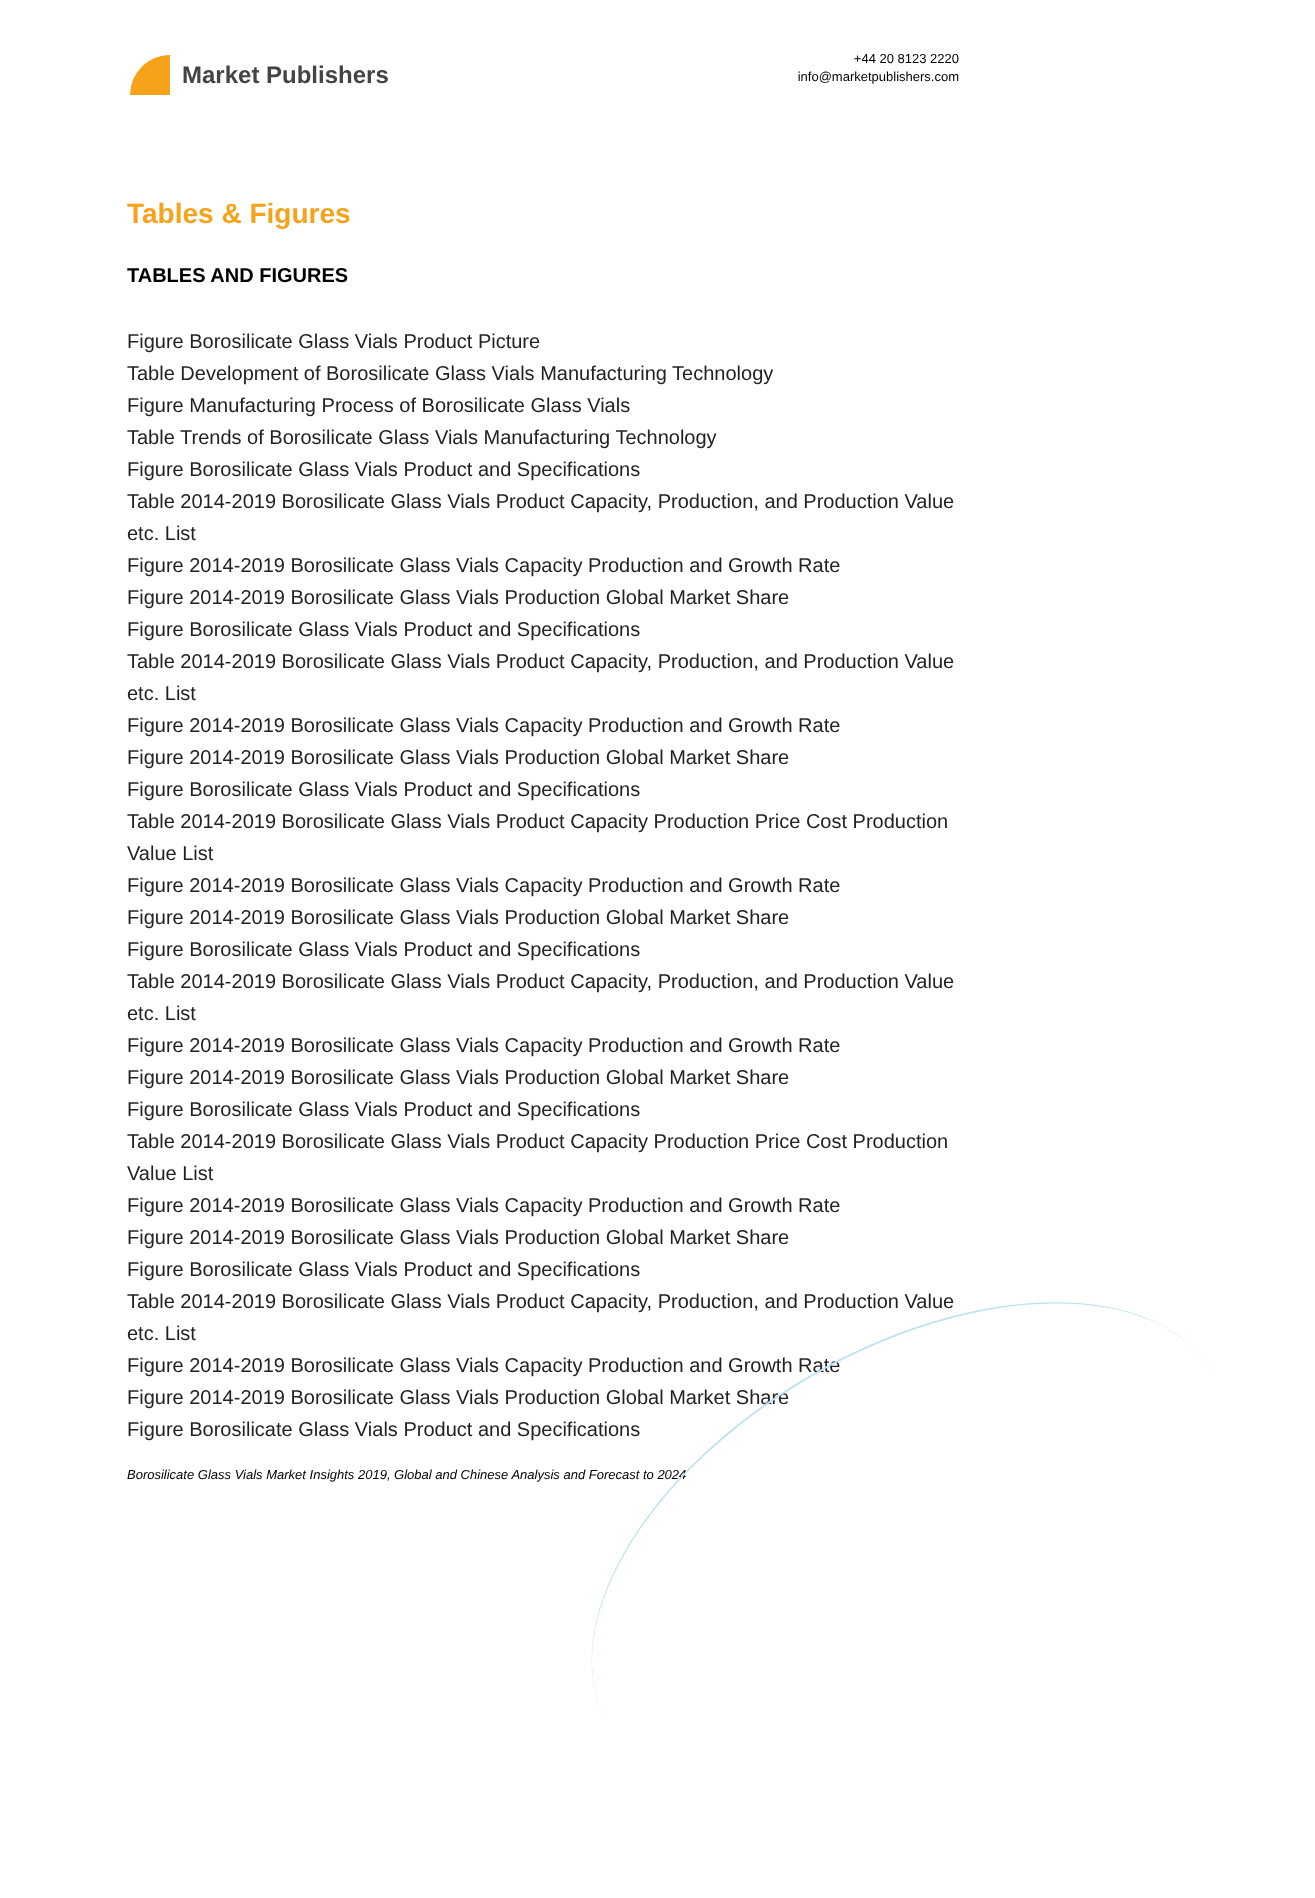Market Publishers
+44 20 8123 2220
info@marketpublishers.com
Tables & Figures
TABLES AND FIGURES
Figure Borosilicate Glass Vials Product Picture
Table Development of Borosilicate Glass Vials Manufacturing Technology
Figure Manufacturing Process of Borosilicate Glass Vials
Table Trends of Borosilicate Glass Vials Manufacturing Technology
Figure Borosilicate Glass Vials Product and Specifications
Table 2014-2019 Borosilicate Glass Vials Product Capacity, Production, and Production Value etc. List
Figure 2014-2019 Borosilicate Glass Vials Capacity Production and Growth Rate
Figure 2014-2019 Borosilicate Glass Vials Production Global Market Share
Figure Borosilicate Glass Vials Product and Specifications
Table 2014-2019 Borosilicate Glass Vials Product Capacity, Production, and Production Value etc. List
Figure 2014-2019 Borosilicate Glass Vials Capacity Production and Growth Rate
Figure 2014-2019 Borosilicate Glass Vials Production Global Market Share
Figure Borosilicate Glass Vials Product and Specifications
Table 2014-2019 Borosilicate Glass Vials Product Capacity Production Price Cost Production Value List
Figure 2014-2019 Borosilicate Glass Vials Capacity Production and Growth Rate
Figure 2014-2019 Borosilicate Glass Vials Production Global Market Share
Figure Borosilicate Glass Vials Product and Specifications
Table 2014-2019 Borosilicate Glass Vials Product Capacity, Production, and Production Value etc. List
Figure 2014-2019 Borosilicate Glass Vials Capacity Production and Growth Rate
Figure 2014-2019 Borosilicate Glass Vials Production Global Market Share
Figure Borosilicate Glass Vials Product and Specifications
Table 2014-2019 Borosilicate Glass Vials Product Capacity Production Price Cost Production Value List
Figure 2014-2019 Borosilicate Glass Vials Capacity Production and Growth Rate
Figure 2014-2019 Borosilicate Glass Vials Production Global Market Share
Figure Borosilicate Glass Vials Product and Specifications
Table 2014-2019 Borosilicate Glass Vials Product Capacity, Production, and Production Value etc. List
Figure 2014-2019 Borosilicate Glass Vials Capacity Production and Growth Rate
Figure 2014-2019 Borosilicate Glass Vials Production Global Market Share
Figure Borosilicate Glass Vials Product and Specifications
Borosilicate Glass Vials Market Insights 2019, Global and Chinese Analysis and Forecast to 2024